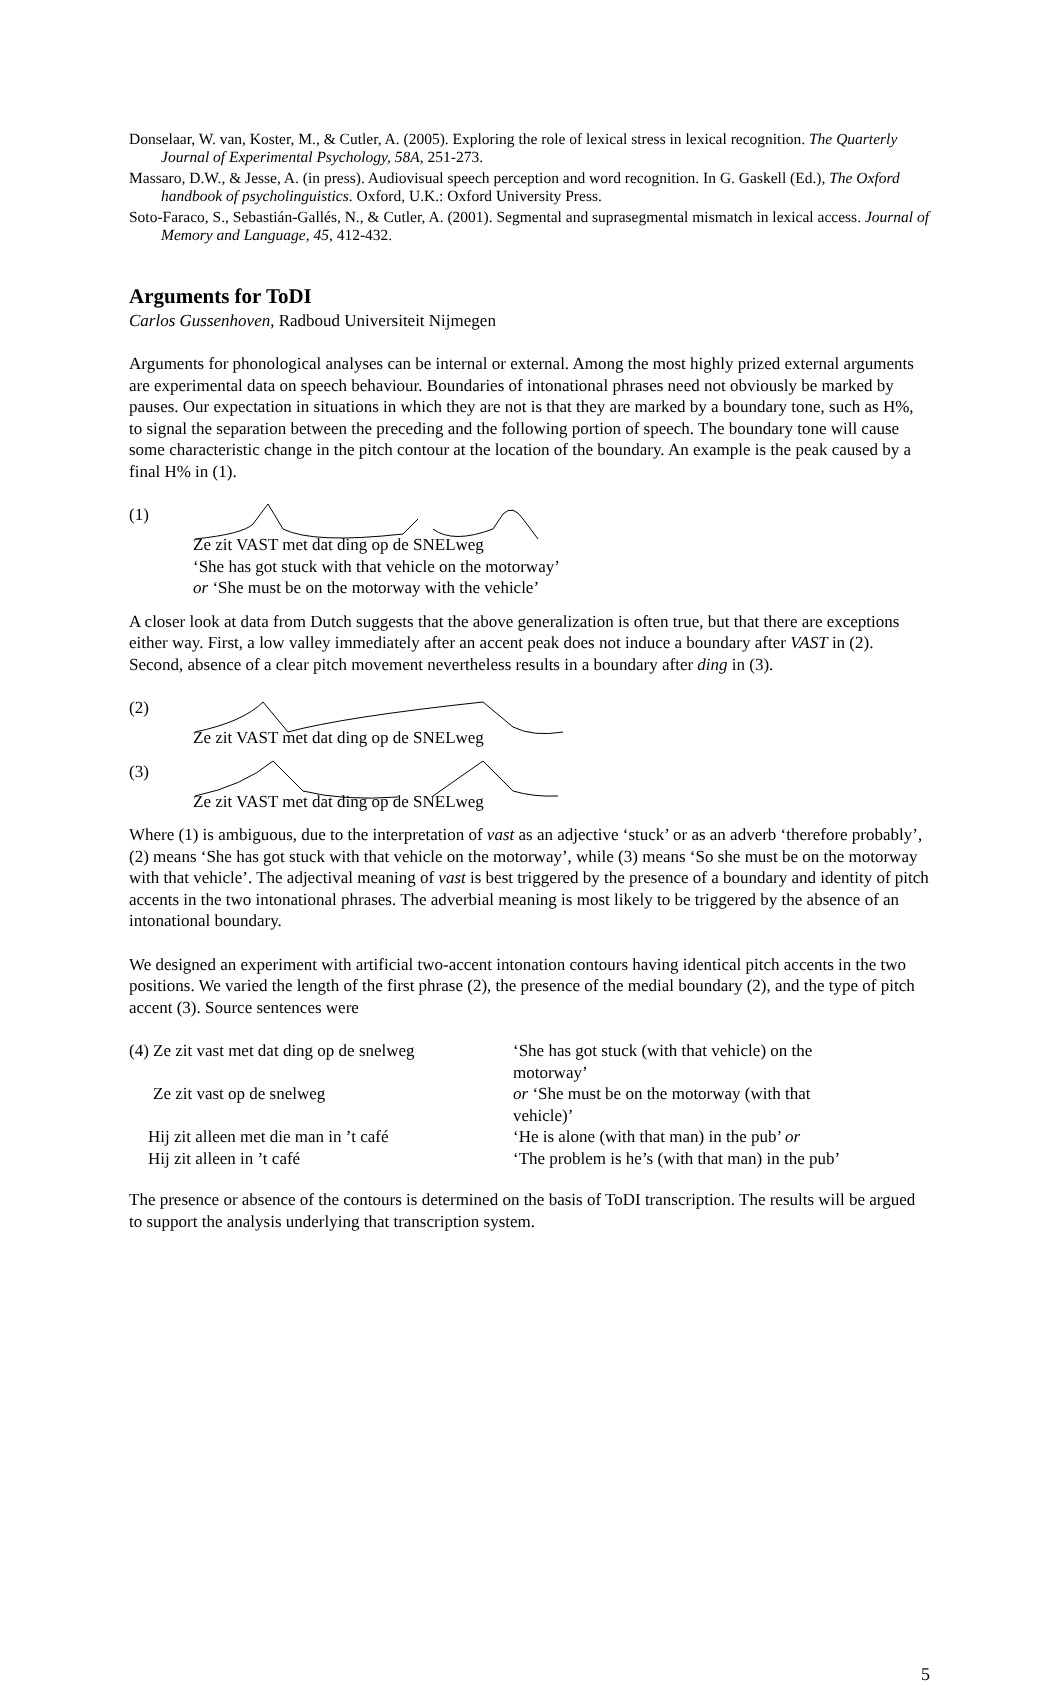Donselaar, W. van, Koster, M., & Cutler, A. (2005). Exploring the role of lexical stress in lexical recognition. The Quarterly Journal of Experimental Psychology, 58A, 251-273.
Massaro, D.W., & Jesse, A. (in press). Audiovisual speech perception and word recognition. In G. Gaskell (Ed.), The Oxford handbook of psycholinguistics. Oxford, U.K.: Oxford University Press.
Soto-Faraco, S., Sebastián-Gallés, N., & Cutler, A. (2001). Segmental and suprasegmental mismatch in lexical access. Journal of Memory and Language, 45, 412-432.
Arguments for ToDI
Carlos Gussenhoven, Radboud Universiteit Nijmegen
Arguments for phonological analyses can be internal or external. Among the most highly prized external arguments are experimental data on speech behaviour. Boundaries of intonational phrases need not obviously be marked by pauses. Our expectation in situations in which they are not is that they are marked by a boundary tone, such as H%, to signal the separation between the preceding and the following portion of speech. The boundary tone will cause some characteristic change in the pitch contour at the location of the boundary. An example is the peak caused by a final H% in (1).
(1)
Ze zit VAST met dat ding op de SNELweg
‘She has got stuck with that vehicle on the motorway’
or ‘She must be on the motorway with the vehicle’
A closer look at data from Dutch suggests that the above generalization is often true, but that there are exceptions either way. First, a low valley immediately after an accent peak does not induce a boundary after VAST in (2). Second, absence of a clear pitch movement nevertheless results in a boundary after ding in (3).
(2)
Ze zit VAST met dat ding op de SNELweg
(3)
Ze zit VAST met dat ding op de SNELweg
Where (1) is ambiguous, due to the interpretation of vast as an adjective ‘stuck’ or as an adverb ‘therefore probably’, (2) means ‘She has got stuck with that vehicle on the motorway’, while (3) means ‘So she must be on the motorway with that vehicle’. The adjectival meaning of vast is best triggered by the presence of a boundary and identity of pitch accents in the two intonational phrases. The adverbial meaning is most likely to be triggered by the absence of an intonational boundary.
We designed an experiment with artificial two-accent intonation contours having identical pitch accents in the two positions. We varied the length of the first phrase (2), the presence of the medial boundary (2), and the type of pitch accent (3). Source sentences were
| (4) Ze zit vast met dat ding op de snelweg | ‘She has got stuck (with that vehicle) on the motorway’ |
| Ze zit vast op de snelweg | or ‘She must be on the motorway (with that vehicle)’ |
| Hij zit alleen met die man in ’t café | ‘He is alone (with that man) in the pub’ or |
| Hij zit alleen in ’t café | ‘The problem is he’s (with that man) in the pub’ |
The presence or absence of the contours is determined on the basis of ToDI transcription. The results will be argued to support the analysis underlying that transcription system.
5